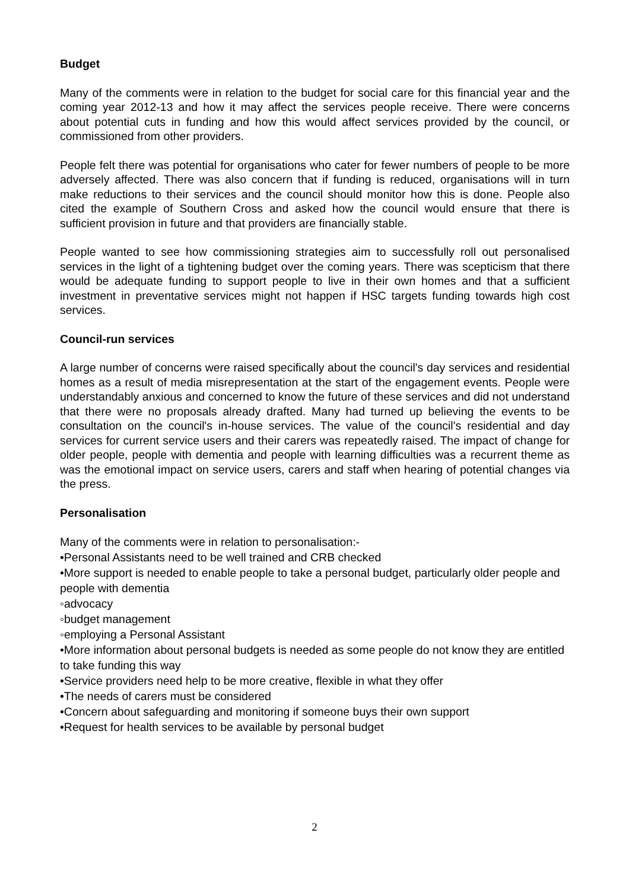Budget
Many of the comments were in relation to the budget for social care for this financial year and the coming year 2012-13 and how it may affect the services people receive. There were concerns about potential cuts in funding and how this would affect services provided by the council, or commissioned from other providers.
People felt there was potential for organisations who cater for fewer numbers of people to be more adversely affected. There was also concern that if funding is reduced, organisations will in turn make reductions to their services and the council should monitor how this is done. People also cited the example of Southern Cross and asked how the council would ensure that there is sufficient provision in future and that providers are financially stable.
People wanted to see how commissioning strategies aim to successfully roll out personalised services in the light of a tightening budget over the coming years. There was scepticism that there would be adequate funding to support people to live in their own homes and that a sufficient investment in preventative services might not happen if HSC targets funding towards high cost services.
Council-run services
A large number of concerns were raised specifically about the council's day services and residential homes as a result of media misrepresentation at the start of the engagement events. People were understandably anxious and concerned to know the future of these services and did not understand that there were no proposals already drafted. Many had turned up believing the events to be consultation on the council's in-house services. The value of the council's residential and day services for current service users and their carers was repeatedly raised. The impact of change for older people, people with dementia and people with learning difficulties was a recurrent theme as was the emotional impact on service users, carers and staff when hearing of potential changes via the press.
Personalisation
Many of the comments were in relation to personalisation:-
•Personal Assistants need to be well trained and CRB checked
•More support is needed to enable people to take a personal budget, particularly older people and people with dementia
◦advocacy
◦budget management
◦employing a Personal Assistant
•More information about personal budgets is needed as some people do not know they are entitled to take funding this way
•Service providers need help to be more creative, flexible in what they offer
•The needs of carers must be considered
•Concern about safeguarding and monitoring if someone buys their own support
•Request for health services to be available by personal budget
2